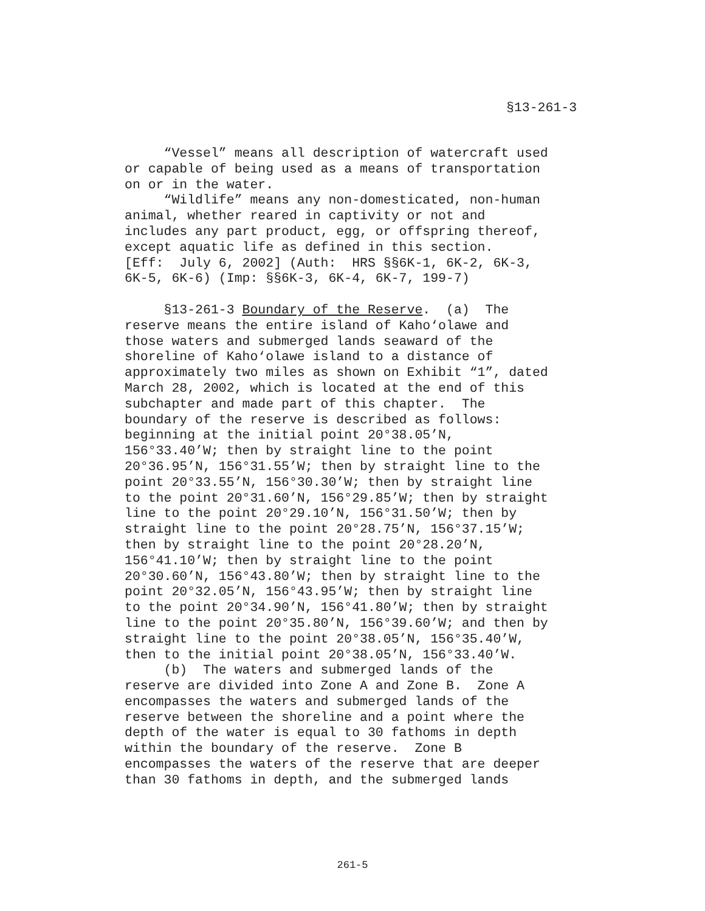§13-261-3
“Vessel” means all description of watercraft used or capable of being used as a means of transportation on or in the water. “Wildlife” means any non-domesticated, non-human animal, whether reared in captivity or not and includes any part product, egg, or offspring thereof, except aquatic life as defined in this section. [Eff: July 6, 2002] (Auth: HRS §§6K-1, 6K-2, 6K-3, 6K-5, 6K-6) (Imp: §§6K-3, 6K-4, 6K-7, 199-7) §13-261-3 Boundary of the Reserve. (a) The reserve means the entire island of Kaho‘olawe and those waters and submerged lands seaward of the shoreline of Kaho‘olawe island to a distance of approximately two miles as shown on Exhibit “1”, dated March 28, 2002, which is located at the end of this subchapter and made part of this chapter. The boundary of the reserve is described as follows: beginning at the initial point 20°38.05’N, 156°33.40’W; then by straight line to the point 20°36.95’N, 156°31.55’W; then by straight line to the point 20°33.55’N, 156°30.30’W; then by straight line to the point 20°31.60’N, 156°29.85’W; then by straight line to the point 20°29.10’N, 156°31.50’W; then by straight line to the point 20°28.75’N, 156°37.15’W; then by straight line to the point 20°28.20’N, 156°41.10’W; then by straight line to the point 20°30.60’N, 156°43.80’W; then by straight line to the point 20°32.05’N, 156°43.95’W; then by straight line to the point 20°34.90’N, 156°41.80’W; then by straight line to the point 20°35.80’N, 156°39.60’W; and then by straight line to the point 20°38.05’N, 156°35.40’W, then to the initial point 20°38.05’N, 156°33.40’W. (b) The waters and submerged lands of the reserve are divided into Zone A and Zone B. Zone A encompasses the waters and submerged lands of the reserve between the shoreline and a point where the depth of the water is equal to 30 fathoms in depth within the boundary of the reserve. Zone B encompasses the waters of the reserve that are deeper than 30 fathoms in depth, and the submerged lands
261-5